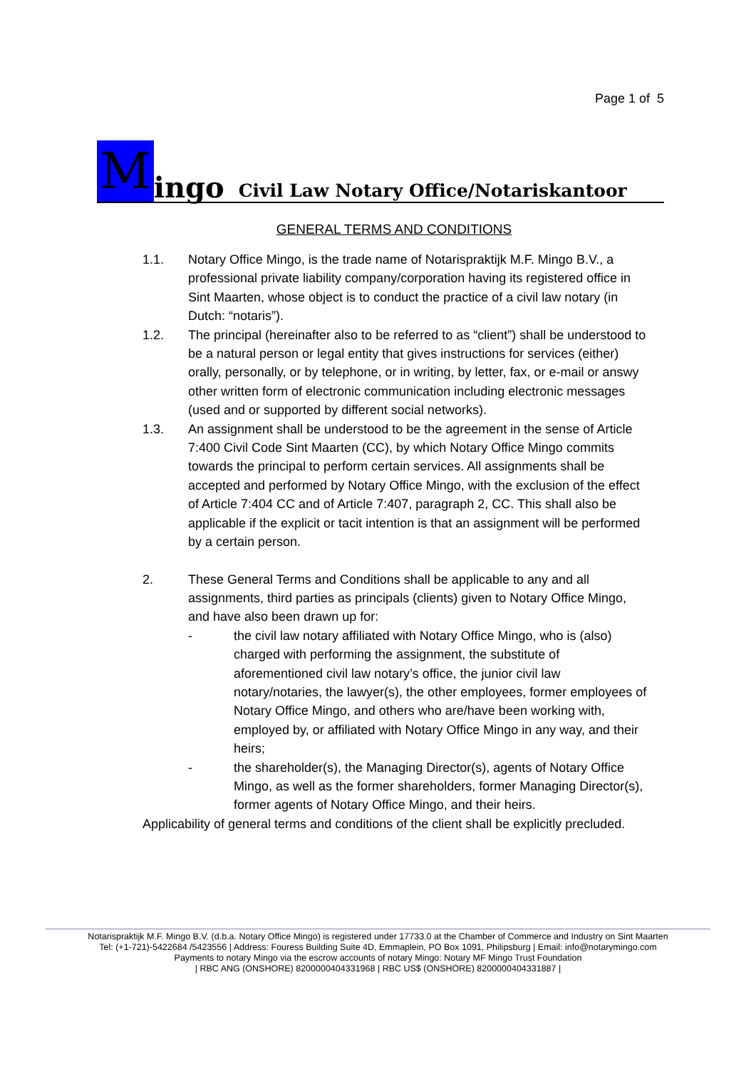Page 1 of 5
Mingo Civil Law Notary Office/Notariskantoor
GENERAL TERMS AND CONDITIONS
1.1. Notary Office Mingo, is the trade name of Notarispraktijk M.F. Mingo B.V., a professional private liability company/corporation having its registered office in Sint Maarten, whose object is to conduct the practice of a civil law notary (in Dutch: “notaris”).
1.2. The principal (hereinafter also to be referred to as “client”) shall be understood to be a natural person or legal entity that gives instructions for services (either) orally, personally, or by telephone, or in writing, by letter, fax, or e-mail or answy other written form of electronic communication including electronic messages (used and or supported by different social networks).
1.3. An assignment shall be understood to be the agreement in the sense of Article 7:400 Civil Code Sint Maarten (CC), by which Notary Office Mingo commits towards the principal to perform certain services. All assignments shall be accepted and performed by Notary Office Mingo, with the exclusion of the effect of Article 7:404 CC and of Article 7:407, paragraph 2, CC. This shall also be applicable if the explicit or tacit intention is that an assignment will be performed by a certain person.
2. These General Terms and Conditions shall be applicable to any and all assignments, third parties as principals (clients) given to Notary Office Mingo, and have also been drawn up for:
- the civil law notary affiliated with Notary Office Mingo, who is (also) charged with performing the assignment, the substitute of aforementioned civil law notary’s office, the junior civil law notary/notaries, the lawyer(s), the other employees, former employees of Notary Office Mingo, and others who are/have been working with, employed by, or affiliated with Notary Office Mingo in any way, and their heirs;
- the shareholder(s), the Managing Director(s), agents of Notary Office Mingo, as well as the former shareholders, former Managing Director(s), former agents of Notary Office Mingo, and their heirs.
Applicability of general terms and conditions of the client shall be explicitly precluded.
Notarispraktijk M.F. Mingo B.V. (d.b.a. Notary Office Mingo) is registered under 17733.0 at the Chamber of Commerce and Industry on Sint Maarten
Tel: (+1-721)-5422684 /5423556 | Address: Fouress Building Suite 4D, Emmaplein, PO Box 1091, Philipsburg | Email: info@notarymingo.com
Payments to notary Mingo via the escrow accounts of notary Mingo: Notary MF Mingo Trust Foundation
| RBC ANG (ONSHORE) 8200000404331968 | RBC US$ (ONSHORE) 8200000404331887 |